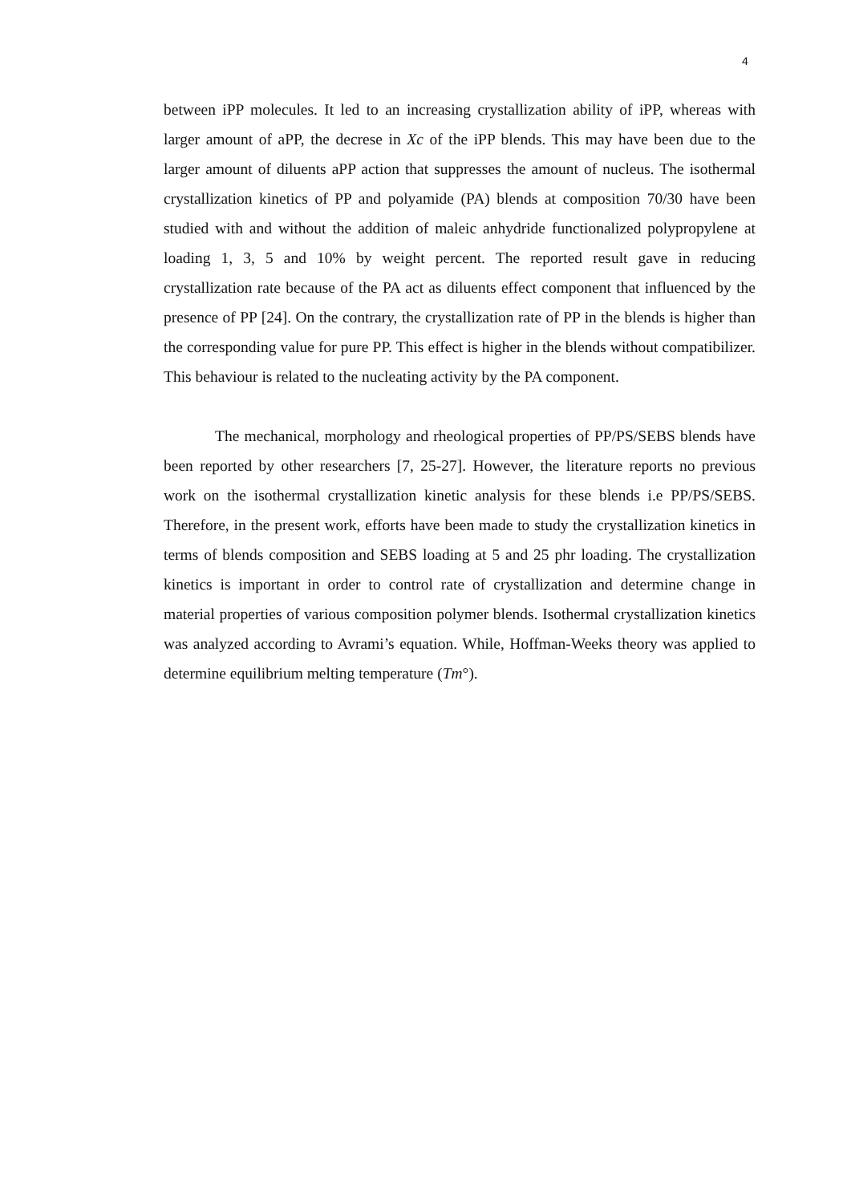4
between iPP molecules. It led to an increasing crystallization ability of iPP, whereas with larger amount of aPP, the decrese in Xc of the iPP blends. This may have been due to the larger amount of diluents aPP action that suppresses the amount of nucleus. The isothermal crystallization kinetics of PP and polyamide (PA) blends at composition 70/30 have been studied with and without the addition of maleic anhydride functionalized polypropylene at loading 1, 3, 5 and 10% by weight percent. The reported result gave in reducing crystallization rate because of the PA act as diluents effect component that influenced by the presence of PP [24]. On the contrary, the crystallization rate of PP in the blends is higher than the corresponding value for pure PP. This effect is higher in the blends without compatibilizer. This behaviour is related to the nucleating activity by the PA component.
The mechanical, morphology and rheological properties of PP/PS/SEBS blends have been reported by other researchers [7, 25-27]. However, the literature reports no previous work on the isothermal crystallization kinetic analysis for these blends i.e PP/PS/SEBS. Therefore, in the present work, efforts have been made to study the crystallization kinetics in terms of blends composition and SEBS loading at 5 and 25 phr loading. The crystallization kinetics is important in order to control rate of crystallization and determine change in material properties of various composition polymer blends. Isothermal crystallization kinetics was analyzed according to Avrami’s equation. While, Hoffman-Weeks theory was applied to determine equilibrium melting temperature (Tm°).